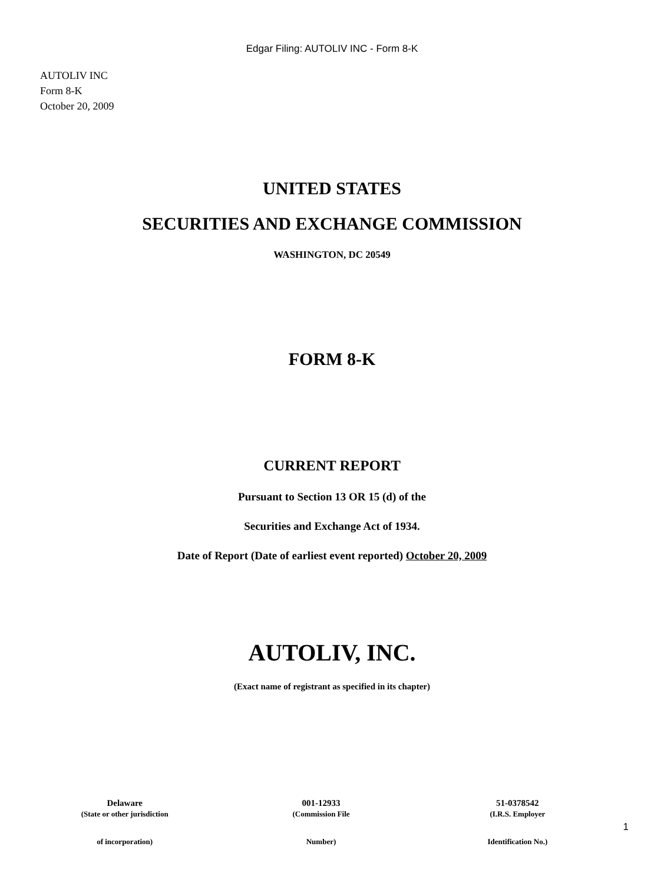Edgar Filing: AUTOLIV INC - Form 8-K
AUTOLIV INC
Form 8-K
October 20, 2009
UNITED STATES
SECURITIES AND EXCHANGE COMMISSION
WASHINGTON, DC 20549
FORM 8-K
CURRENT REPORT
Pursuant to Section 13 OR 15 (d) of the
Securities and Exchange Act of 1934.
Date of Report (Date of earliest event reported) October 20, 2009
AUTOLIV, INC.
(Exact name of registrant as specified in its chapter)
| Delaware | 001-12933 | 51-0378542 |
| (State or other jurisdiction | (Commission File | (I.R.S. Employer |
| of incorporation) | Number) | Identification No.) |
1